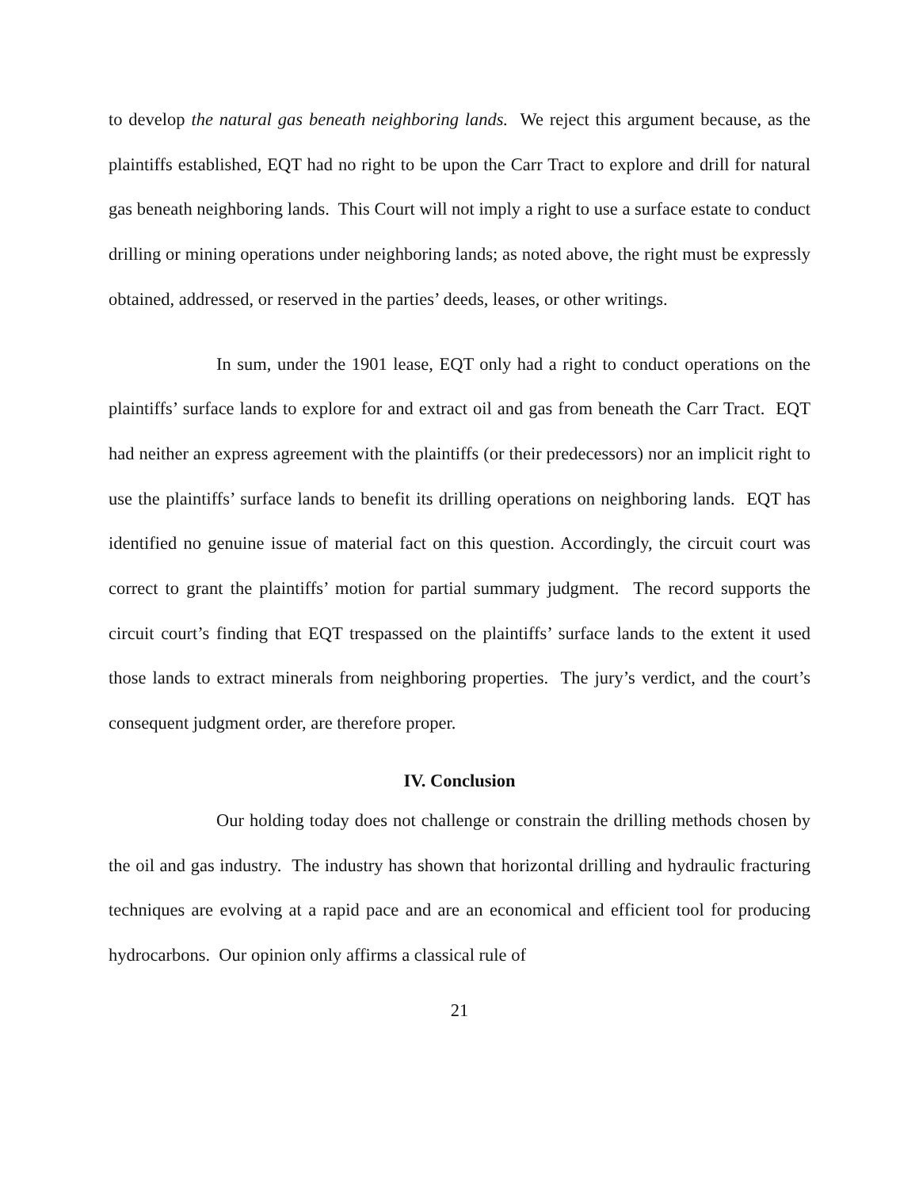to develop the natural gas beneath neighboring lands. We reject this argument because, as the plaintiffs established, EQT had no right to be upon the Carr Tract to explore and drill for natural gas beneath neighboring lands. This Court will not imply a right to use a surface estate to conduct drilling or mining operations under neighboring lands; as noted above, the right must be expressly obtained, addressed, or reserved in the parties’ deeds, leases, or other writings.
In sum, under the 1901 lease, EQT only had a right to conduct operations on the plaintiffs’ surface lands to explore for and extract oil and gas from beneath the Carr Tract. EQT had neither an express agreement with the plaintiffs (or their predecessors) nor an implicit right to use the plaintiffs’ surface lands to benefit its drilling operations on neighboring lands. EQT has identified no genuine issue of material fact on this question. Accordingly, the circuit court was correct to grant the plaintiffs’ motion for partial summary judgment. The record supports the circuit court’s finding that EQT trespassed on the plaintiffs’ surface lands to the extent it used those lands to extract minerals from neighboring properties. The jury’s verdict, and the court’s consequent judgment order, are therefore proper.
IV. Conclusion
Our holding today does not challenge or constrain the drilling methods chosen by the oil and gas industry. The industry has shown that horizontal drilling and hydraulic fracturing techniques are evolving at a rapid pace and are an economical and efficient tool for producing hydrocarbons. Our opinion only affirms a classical rule of
21